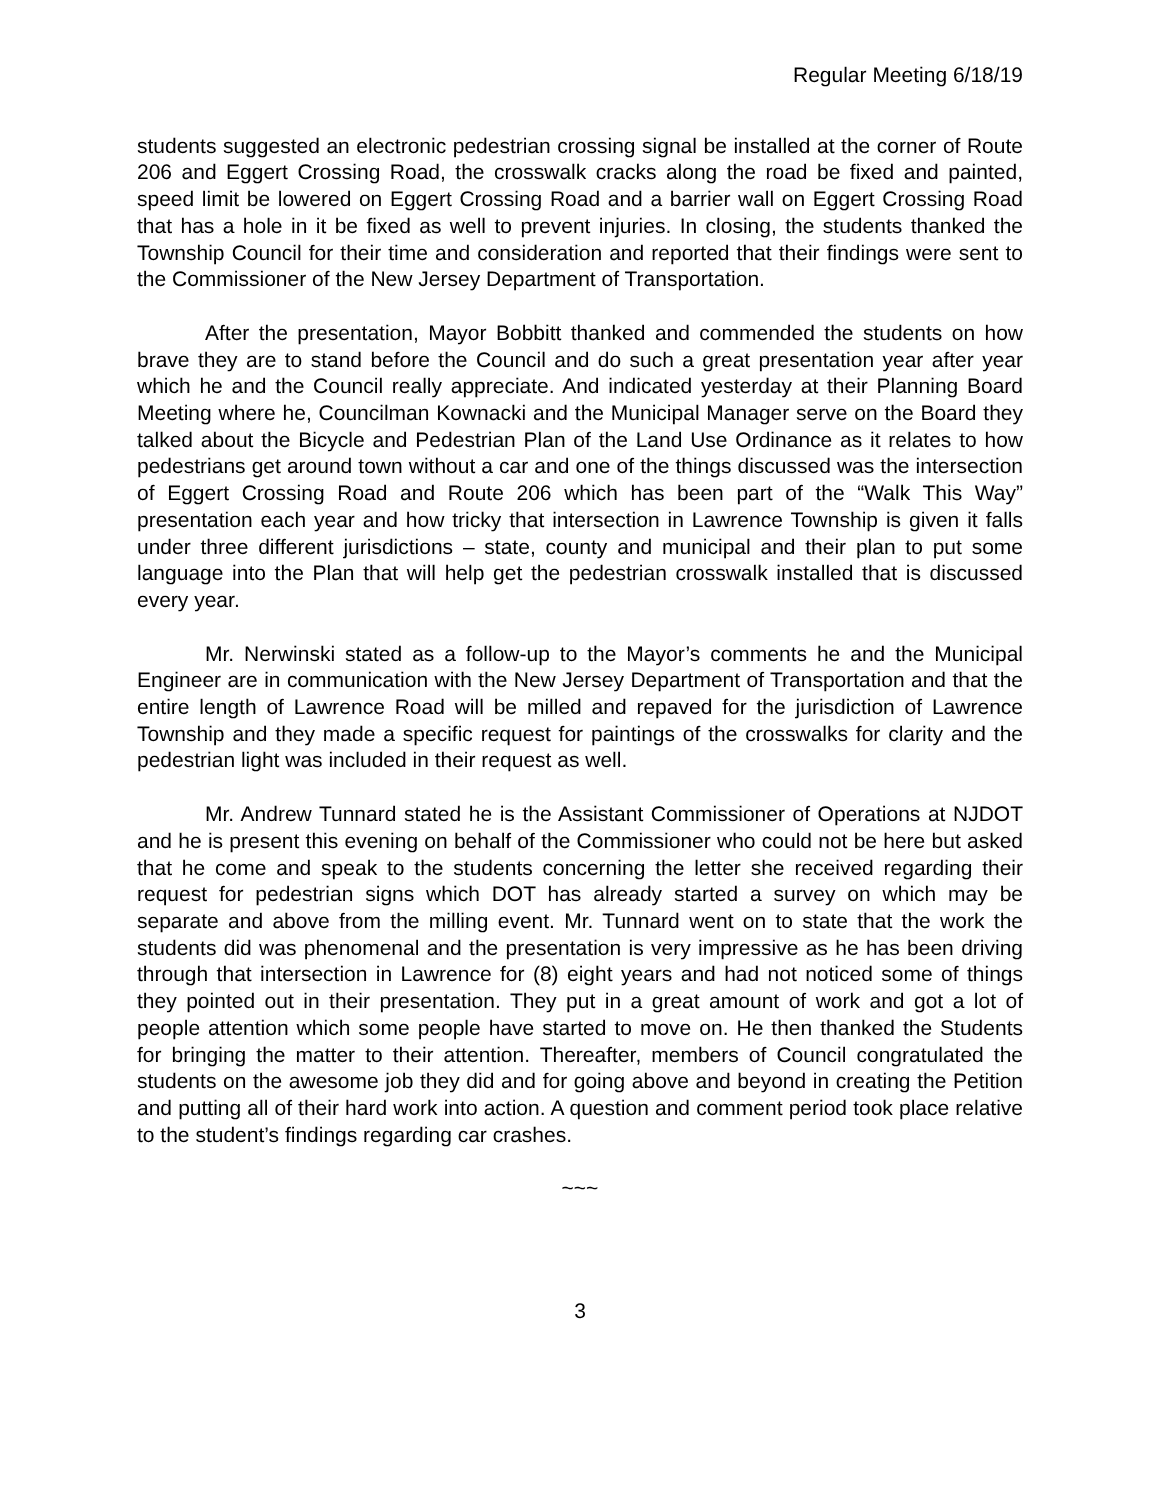Regular Meeting 6/18/19
students suggested an electronic pedestrian crossing signal be installed at the corner of Route 206 and Eggert Crossing Road, the crosswalk cracks along the road be fixed and painted, speed limit be lowered on Eggert Crossing Road and a barrier wall on Eggert Crossing Road that has a hole in it be fixed as well to prevent injuries. In closing, the students thanked the Township Council for their time and consideration and reported that their findings were sent to the Commissioner of the New Jersey Department of Transportation.
After the presentation, Mayor Bobbitt thanked and commended the students on how brave they are to stand before the Council and do such a great presentation year after year which he and the Council really appreciate. And indicated yesterday at their Planning Board Meeting where he, Councilman Kownacki and the Municipal Manager serve on the Board they talked about the Bicycle and Pedestrian Plan of the Land Use Ordinance as it relates to how pedestrians get around town without a car and one of the things discussed was the intersection of Eggert Crossing Road and Route 206 which has been part of the “Walk This Way” presentation each year and how tricky that intersection in Lawrence Township is given it falls under three different jurisdictions – state, county and municipal and their plan to put some language into the Plan that will help get the pedestrian crosswalk installed that is discussed every year.
Mr. Nerwinski stated as a follow-up to the Mayor’s comments he and the Municipal Engineer are in communication with the New Jersey Department of Transportation and that the entire length of Lawrence Road will be milled and repaved for the jurisdiction of Lawrence Township and they made a specific request for paintings of the crosswalks for clarity and the pedestrian light was included in their request as well.
Mr. Andrew Tunnard stated he is the Assistant Commissioner of Operations at NJDOT and he is present this evening on behalf of the Commissioner who could not be here but asked that he come and speak to the students concerning the letter she received regarding their request for pedestrian signs which DOT has already started a survey on which may be separate and above from the milling event. Mr. Tunnard went on to state that the work the students did was phenomenal and the presentation is very impressive as he has been driving through that intersection in Lawrence for (8) eight years and had not noticed some of things they pointed out in their presentation. They put in a great amount of work and got a lot of people attention which some people have started to move on. He then thanked the Students for bringing the matter to their attention. Thereafter, members of Council congratulated the students on the awesome job they did and for going above and beyond in creating the Petition and putting all of their hard work into action. A question and comment period took place relative to the student’s findings regarding car crashes.
~~~
3